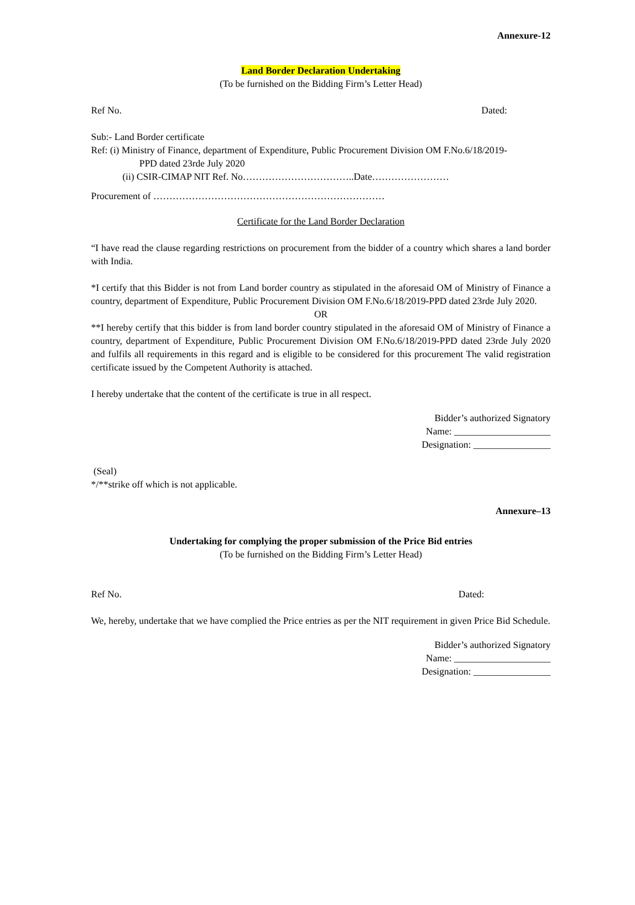Annexure-12
Land Border Declaration Undertaking
(To be furnished on the Bidding Firm’s Letter Head)
Ref No. Dated:
Sub:- Land Border certificate
Ref: (i) Ministry of Finance, department of Expenditure, Public Procurement Division OM F.No.6/18/2019-
PPD dated 23rde July 2020
(ii) CSIR-CIMAP NIT Ref. No……………………………..Date……………………
Procurement of ………………………………………………………………
Certificate for the Land Border Declaration
“I have read the clause regarding restrictions on procurement from the bidder of a country which shares a land border with India.
*I certify that this Bidder is not from Land border country as stipulated in the aforesaid OM of Ministry of Finance a country, department of Expenditure, Public Procurement Division OM F.No.6/18/2019-PPD dated 23rde July 2020.
OR
**I hereby certify that this bidder is from land border country stipulated in the aforesaid OM of Ministry of Finance a country, department of Expenditure, Public Procurement Division OM F.No.6/18/2019-PPD dated 23rde July 2020 and fulfils all requirements in this regard and is eligible to be considered for this procurement The valid registration certificate issued by the Competent Authority is attached.
I hereby undertake that the content of the certificate is true in all respect.
Bidder’s authorized Signatory
Name: ____________________
Designation: ________________
(Seal)
*/**strike off which is not applicable.
Annexure–13
Undertaking for complying the proper submission of the Price Bid entries
(To be furnished on the Bidding Firm’s Letter Head)
Ref No. Dated:
We, hereby, undertake that we have complied the Price entries as per the NIT requirement in given Price Bid Schedule.
Bidder’s authorized Signatory
Name: ____________________
Designation: ________________